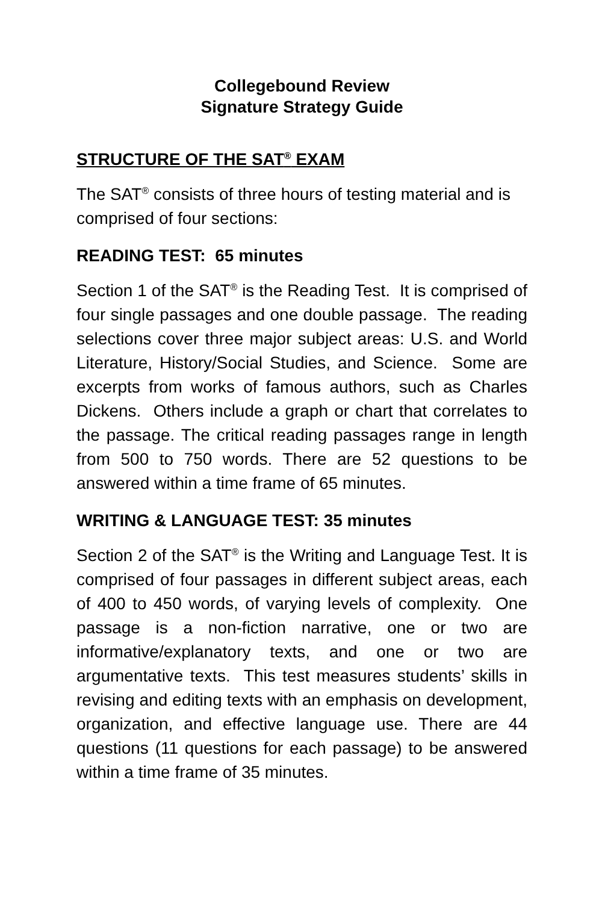Collegebound Review
Signature Strategy Guide
STRUCTURE OF THE SAT<sup>®</sup> EXAM
The SAT<sup>®</sup> consists of three hours of testing material and is comprised of four sections:
READING TEST: 65 minutes
Section 1 of the SAT<sup>®</sup> is the Reading Test. It is comprised of four single passages and one double passage. The reading selections cover three major subject areas: U.S. and World Literature, History/Social Studies, and Science. Some are excerpts from works of famous authors, such as Charles Dickens. Others include a graph or chart that correlates to the passage. The critical reading passages range in length from 500 to 750 words. There are 52 questions to be answered within a time frame of 65 minutes.
WRITING & LANGUAGE TEST: 35 minutes
Section 2 of the SAT<sup>®</sup> is the Writing and Language Test. It is comprised of four passages in different subject areas, each of 400 to 450 words, of varying levels of complexity. One passage is a non-fiction narrative, one or two are informative/explanatory texts, and one or two are argumentative texts. This test measures students’ skills in revising and editing texts with an emphasis on development, organization, and effective language use. There are 44 questions (11 questions for each passage) to be answered within a time frame of 35 minutes.